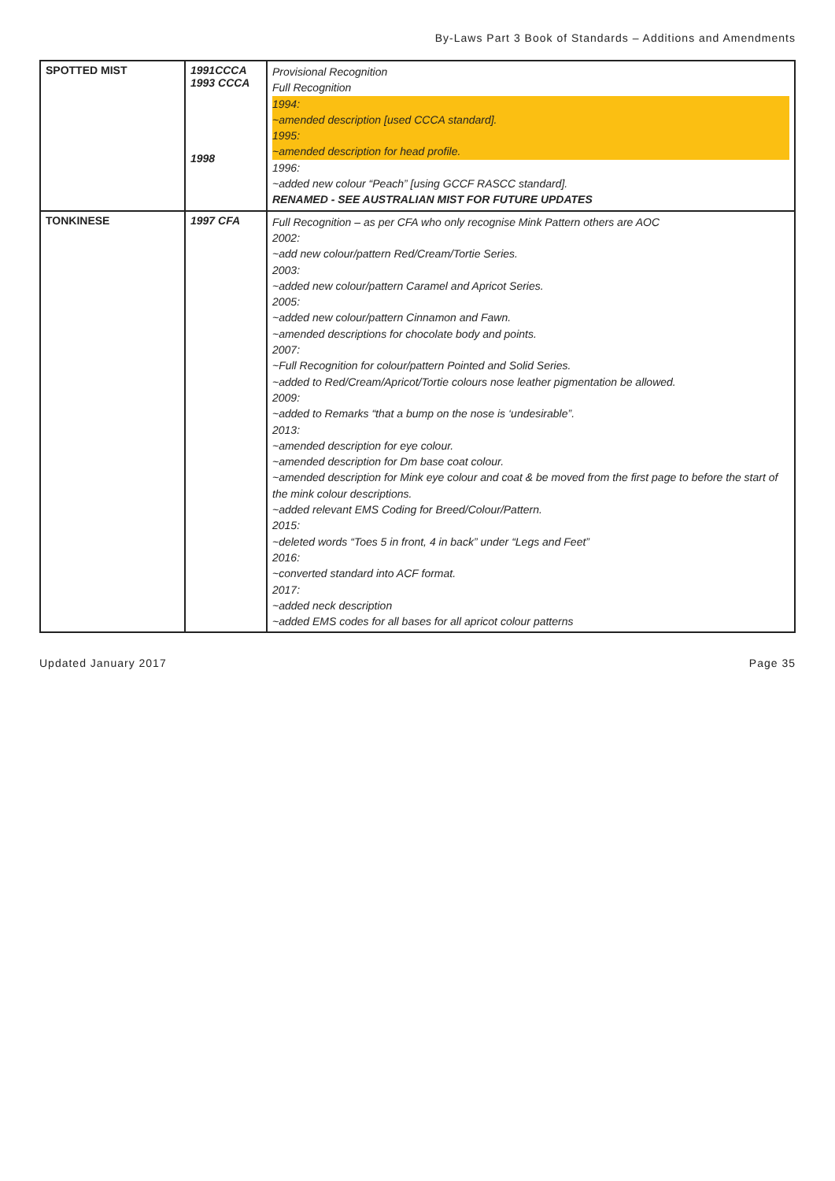By-Laws Part 3 Book of Standards – Additions and Amendments
| SPOTTED MIST | 1991CCCA 1993 CCCA 1998 | Provisional Recognition Full Recognition 1994: ~amended description [used CCCA standard]. 1995: ~amended description for head profile. 1996: ~added new colour “Peach” [using GCCF RASCC standard]. RENAMED - SEE AUSTRALIAN MIST FOR FUTURE UPDATES |
| TONKINESE | 1997 CFA | Full Recognition – as per CFA who only recognise Mink Pattern others are AOC 2002: ~add new colour/pattern Red/Cream/Tortie Series. 2003: ~added new colour/pattern Caramel and Apricot Series. 2005: ~added new colour/pattern Cinnamon and Fawn. ~amended descriptions for chocolate body and points. 2007: ~Full Recognition for colour/pattern Pointed and Solid Series. ~added to Red/Cream/Apricot/Tortie colours nose leather pigmentation be allowed. 2009: ~added to Remarks “that a bump on the nose is ‘undesirable”. 2013: ~amended description for eye colour. ~amended description for Dm base coat colour. ~amended description for Mink eye colour and coat & be moved from the first page to before the start of the mink colour descriptions. ~added relevant EMS Coding for Breed/Colour/Pattern. 2015: ~deleted words “Toes 5 in front, 4 in back” under “Legs and Feet” 2016: ~converted standard into ACF format. 2017: ~added neck description ~added EMS codes for all bases for all apricot colour patterns |
Updated January 2017 Page 35